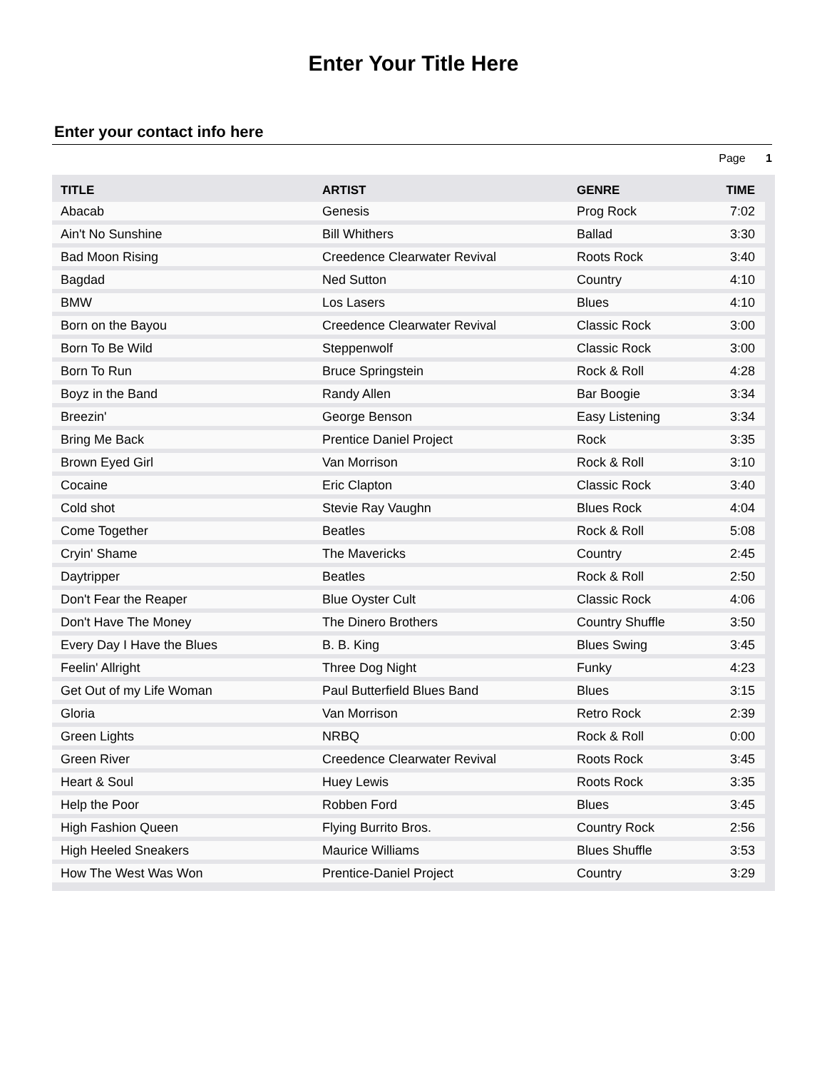Enter Your Title Here
Enter your contact info here
Page 1
| TITLE | ARTIST | GENRE | TIME |
| --- | --- | --- | --- |
| Abacab | Genesis | Prog Rock | 7:02 |
| Ain't No Sunshine | Bill Whithers | Ballad | 3:30 |
| Bad Moon Rising | Creedence Clearwater Revival | Roots Rock | 3:40 |
| Bagdad | Ned Sutton | Country | 4:10 |
| BMW | Los Lasers | Blues | 4:10 |
| Born on the Bayou | Creedence Clearwater Revival | Classic Rock | 3:00 |
| Born To Be Wild | Steppenwolf | Classic Rock | 3:00 |
| Born To Run | Bruce Springstein | Rock & Roll | 4:28 |
| Boyz in the Band | Randy Allen | Bar Boogie | 3:34 |
| Breezin' | George Benson | Easy Listening | 3:34 |
| Bring Me Back | Prentice Daniel Project | Rock | 3:35 |
| Brown Eyed Girl | Van Morrison | Rock & Roll | 3:10 |
| Cocaine | Eric Clapton | Classic Rock | 3:40 |
| Cold shot | Stevie Ray Vaughn | Blues Rock | 4:04 |
| Come Together | Beatles | Rock & Roll | 5:08 |
| Cryin' Shame | The Mavericks | Country | 2:45 |
| Daytripper | Beatles | Rock & Roll | 2:50 |
| Don't Fear the Reaper | Blue Oyster Cult | Classic Rock | 4:06 |
| Don't Have The Money | The Dinero Brothers | Country Shuffle | 3:50 |
| Every Day I Have the Blues | B. B. King | Blues Swing | 3:45 |
| Feelin' Allright | Three Dog Night | Funky | 4:23 |
| Get Out of my Life Woman | Paul Butterfield Blues Band | Blues | 3:15 |
| Gloria | Van Morrison | Retro Rock | 2:39 |
| Green Lights | NRBQ | Rock & Roll | 0:00 |
| Green River | Creedence Clearwater Revival | Roots Rock | 3:45 |
| Heart & Soul | Huey Lewis | Roots Rock | 3:35 |
| Help the Poor | Robben Ford | Blues | 3:45 |
| High Fashion Queen | Flying Burrito Bros. | Country Rock | 2:56 |
| High Heeled Sneakers | Maurice Williams | Blues Shuffle | 3:53 |
| How The West Was Won | Prentice-Daniel Project | Country | 3:29 |